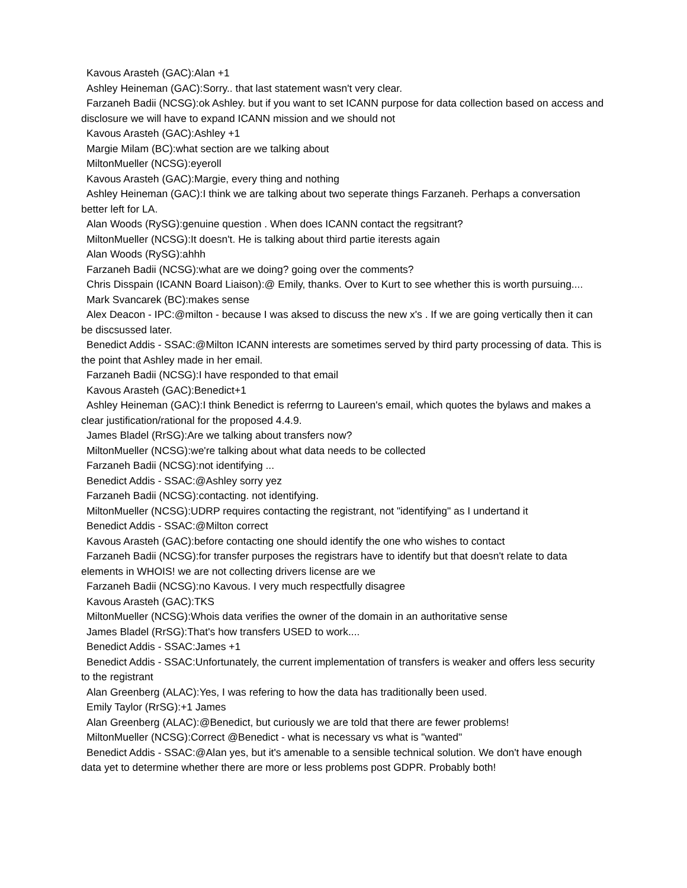Kavous Arasteh (GAC):Alan +1
Ashley Heineman (GAC):Sorry.. that last statement wasn't very clear.
Farzaneh Badii (NCSG):ok Ashley. but if you want to set ICANN purpose for data collection based on access and disclosure we will have to expand ICANN mission and we should not
Kavous Arasteh (GAC):Ashley +1
Margie Milam (BC):what section are we talking about
MiltonMueller (NCSG):eyeroll
Kavous Arasteh (GAC):Margie, every thing and nothing
Ashley Heineman (GAC):I think we are talking about two seperate things Farzaneh. Perhaps a conversation better left for LA.
Alan Woods (RySG):genuine question . When does ICANN contact the regsitrant?
MiltonMueller (NCSG):It doesn't. He is talking about third partie iterests again
Alan Woods (RySG):ahhh
Farzaneh Badii (NCSG):what are we doing? going over the comments?
Chris Disspain (ICANN Board Liaison):@ Emily, thanks. Over to Kurt to see whether this is worth pursuing....
Mark Svancarek (BC):makes sense
Alex Deacon - IPC:@milton - because I was aksed to discuss the new x's . If we are going vertically then it can be discsussed later.
Benedict Addis - SSAC:@Milton ICANN interests are sometimes served by third party processing of data. This is the point that Ashley made in her email.
Farzaneh Badii (NCSG):I have responded to that email
Kavous Arasteh (GAC):Benedict+1
Ashley Heineman (GAC):I think Benedict is referrng to Laureen's email, which quotes the bylaws and makes a clear justification/rational for the proposed 4.4.9.
James Bladel (RrSG):Are we talking about transfers now?
MiltonMueller (NCSG):we're talking about what data needs to be collected
Farzaneh Badii (NCSG):not identifying ...
Benedict Addis - SSAC:@Ashley sorry yez
Farzaneh Badii (NCSG):contacting. not identifying.
MiltonMueller (NCSG):UDRP requires contacting the registrant, not "identifying" as I undertand it
Benedict Addis - SSAC:@Milton correct
Kavous Arasteh (GAC):before contacting one should identify the one who wishes to contact
Farzaneh Badii (NCSG):for transfer purposes the registrars have to identify but that doesn't relate to data elements in WHOIS! we are not collecting drivers license are we
Farzaneh Badii (NCSG):no Kavous. I very much respectfully disagree
Kavous Arasteh (GAC):TKS
MiltonMueller (NCSG):Whois data verifies the owner of the domain in an authoritative sense
James Bladel (RrSG):That's how transfers USED to work....
Benedict Addis - SSAC:James +1
Benedict Addis - SSAC:Unfortunately, the current implementation of transfers is weaker and offers less security to the registrant
Alan Greenberg (ALAC):Yes, I was refering to how the data has traditionally been used.
Emily Taylor (RrSG):+1 James
Alan Greenberg (ALAC):@Benedict, but curiously we are told that there are fewer problems!
MiltonMueller (NCSG):Correct @Benedict - what is necessary vs what is "wanted"
Benedict Addis - SSAC:@Alan yes, but it's amenable to a sensible technical solution. We don't have enough data yet to determine whether there are more or less problems post GDPR. Probably both!